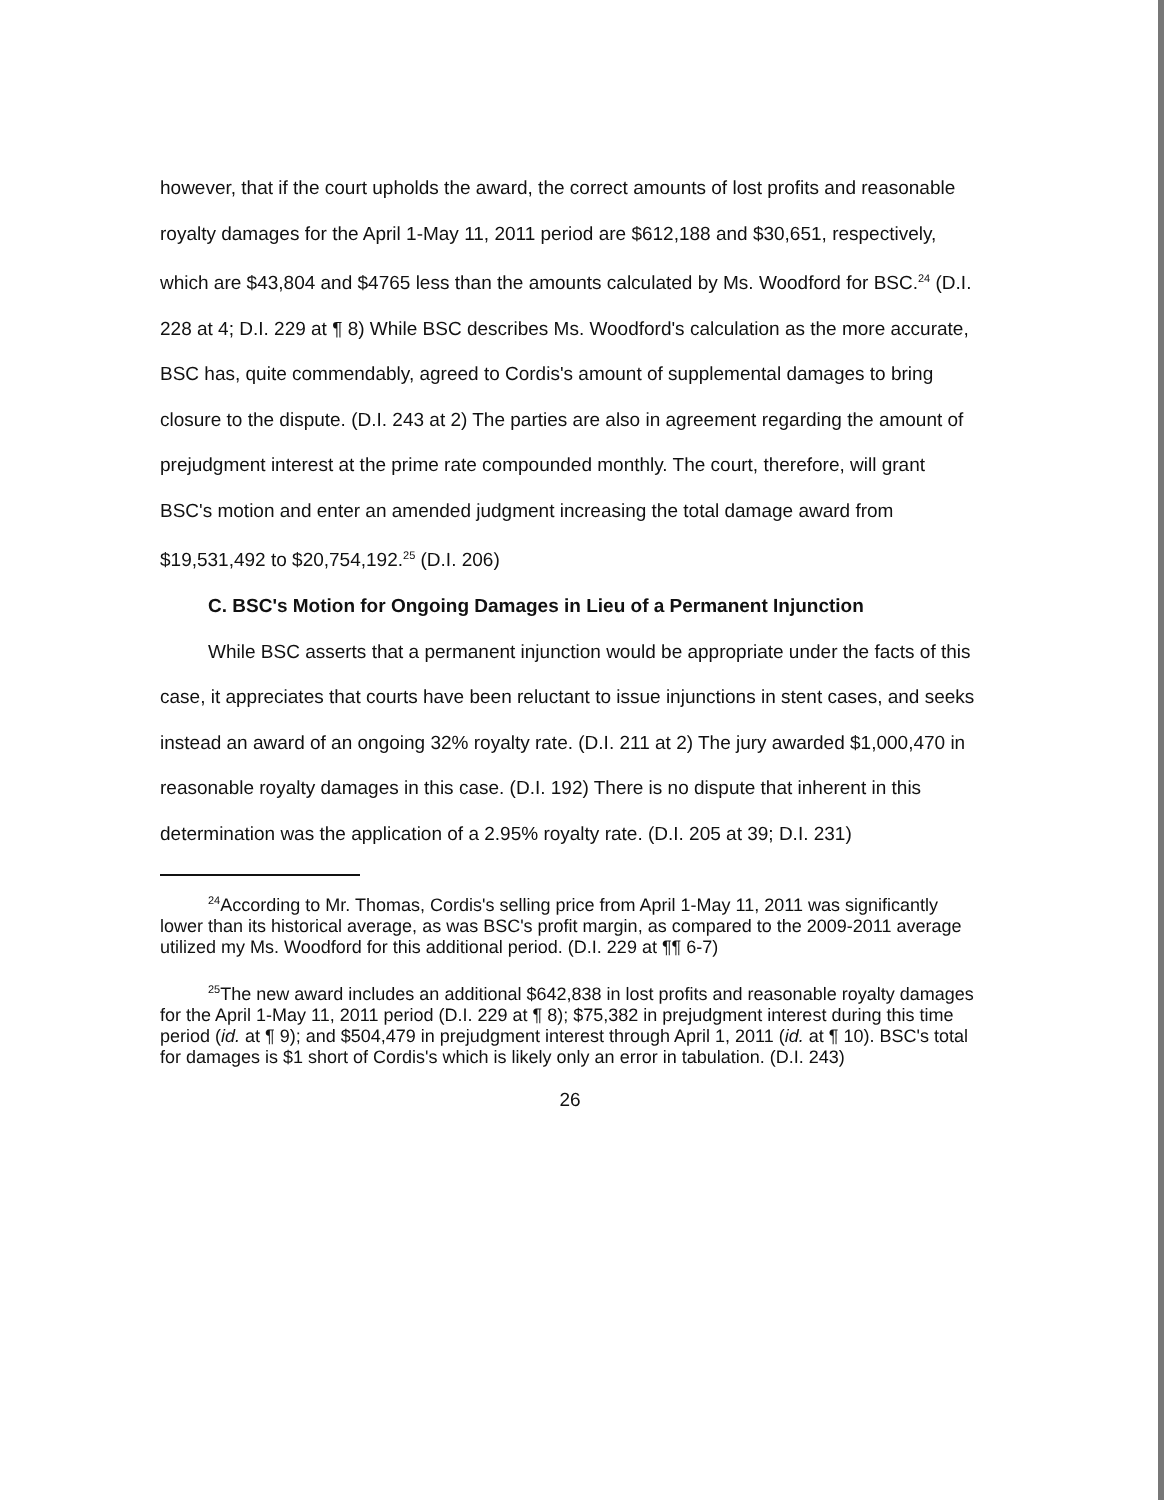however, that if the court upholds the award, the correct amounts of lost profits and reasonable royalty damages for the April 1-May 11, 2011 period are $612,188 and $30,651, respectively, which are $43,804 and $4765 less than the amounts calculated by Ms. Woodford for BSC.<sup>24</sup> (D.I. 228 at 4; D.I. 229 at ¶ 8) While BSC describes Ms. Woodford's calculation as the more accurate, BSC has, quite commendably, agreed to Cordis's amount of supplemental damages to bring closure to the dispute. (D.I. 243 at 2) The parties are also in agreement regarding the amount of prejudgment interest at the prime rate compounded monthly. The court, therefore, will grant BSC's motion and enter an amended judgment increasing the total damage award from $19,531,492 to $20,754,192.<sup>25</sup> (D.I. 206)
C. BSC's Motion for Ongoing Damages in Lieu of a Permanent Injunction
While BSC asserts that a permanent injunction would be appropriate under the facts of this case, it appreciates that courts have been reluctant to issue injunctions in stent cases, and seeks instead an award of an ongoing 32% royalty rate. (D.I. 211 at 2) The jury awarded $1,000,470 in reasonable royalty damages in this case. (D.I. 192) There is no dispute that inherent in this determination was the application of a 2.95% royalty rate. (D.I. 205 at 39; D.I. 231)
<sup>24</sup> According to Mr. Thomas, Cordis's selling price from April 1-May 11, 2011 was significantly lower than its historical average, as was BSC's profit margin, as compared to the 2009-2011 average utilized my Ms. Woodford for this additional period. (D.I. 229 at ¶¶ 6-7)
<sup>25</sup> The new award includes an additional $642,838 in lost profits and reasonable royalty damages for the April 1-May 11, 2011 period (D.I. 229 at ¶ 8); $75,382 in prejudgment interest during this time period (id. at ¶ 9); and $504,479 in prejudgment interest through April 1, 2011 (id. at ¶ 10). BSC's total for damages is $1 short of Cordis's which is likely only an error in tabulation. (D.I. 243)
26